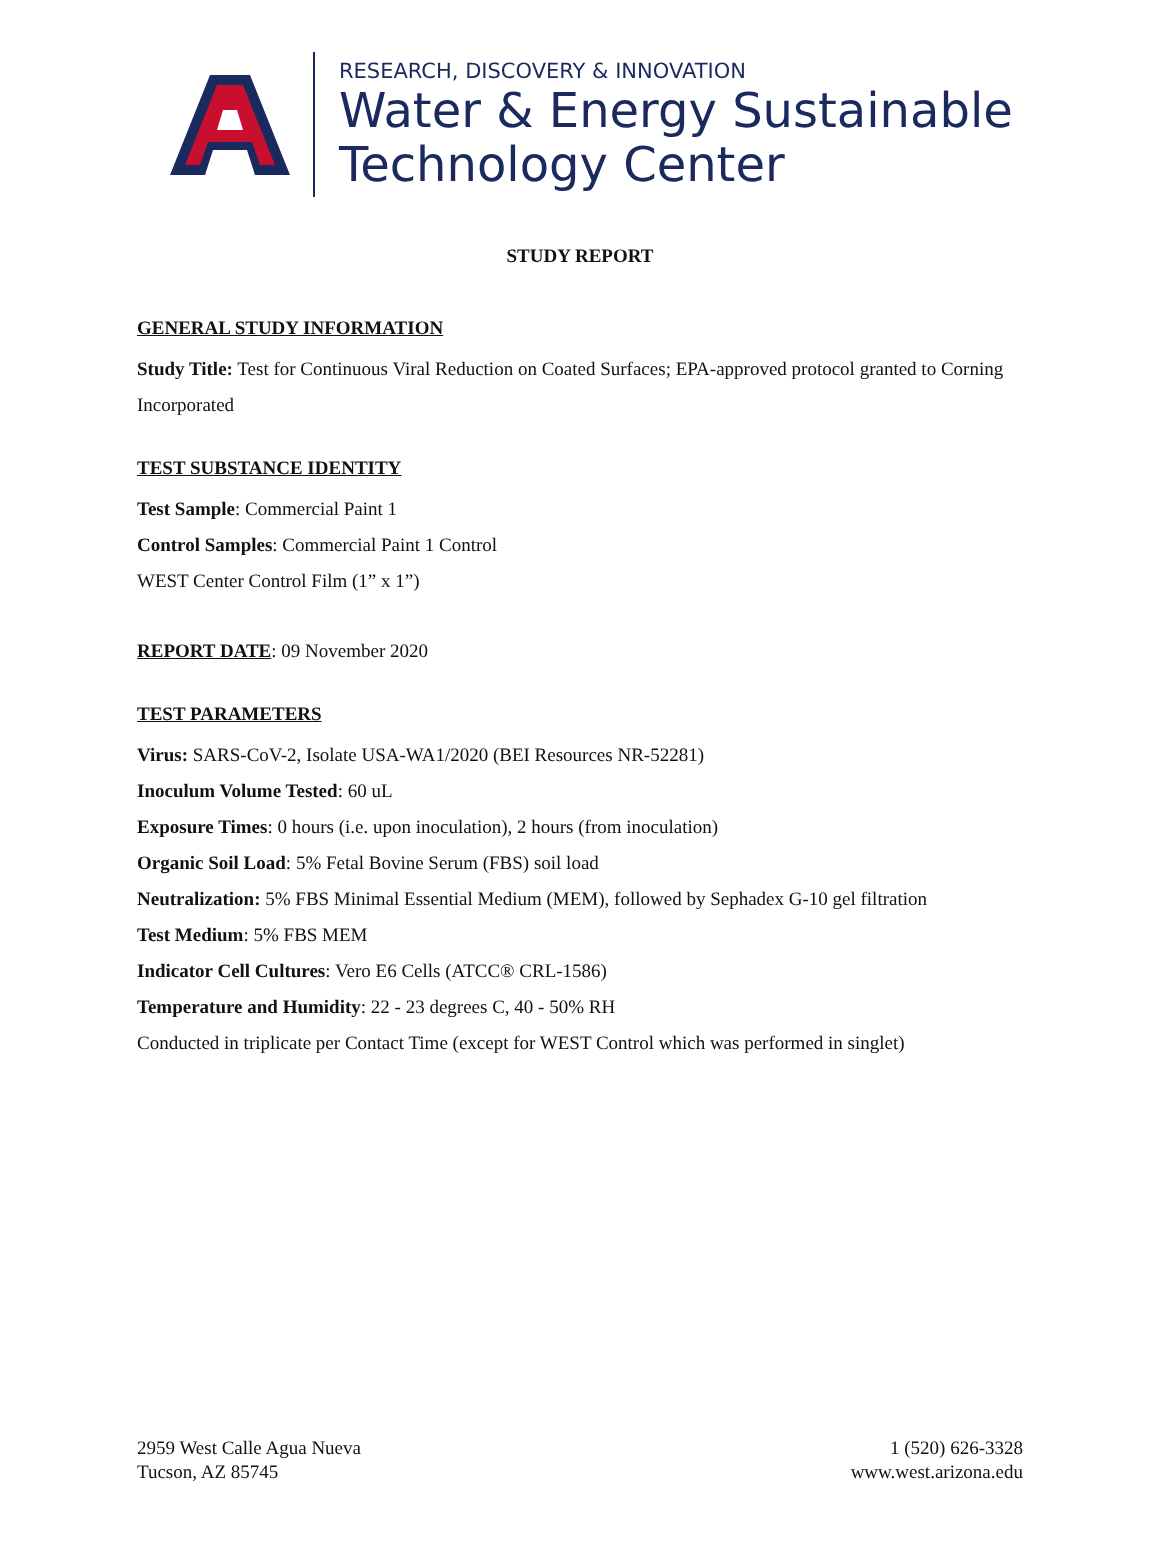RESEARCH, DISCOVERY & INNOVATION
Water & Energy Sustainable
Technology Center
STUDY REPORT
GENERAL STUDY INFORMATION
Study Title: Test for Continuous Viral Reduction on Coated Surfaces; EPA-approved protocol granted to Corning Incorporated
TEST SUBSTANCE IDENTITY
Test Sample: Commercial Paint 1
Control Samples: Commercial Paint 1 Control
WEST Center Control Film (1” x 1”)
REPORT DATE: 09 November 2020
TEST PARAMETERS
Virus: SARS-CoV-2, Isolate USA-WA1/2020 (BEI Resources NR-52281)
Inoculum Volume Tested: 60 uL
Exposure Times: 0 hours (i.e. upon inoculation), 2 hours (from inoculation)
Organic Soil Load: 5% Fetal Bovine Serum (FBS) soil load
Neutralization: 5% FBS Minimal Essential Medium (MEM), followed by Sephadex G-10 gel filtration
Test Medium: 5% FBS MEM
Indicator Cell Cultures: Vero E6 Cells (ATCC® CRL-1586)
Temperature and Humidity: 22 - 23 degrees C, 40 - 50% RH
Conducted in triplicate per Contact Time (except for WEST Control which was performed in singlet)
2959 West Calle Agua Nueva
Tucson, AZ 85745
1 (520) 626-3328
www.west.arizona.edu